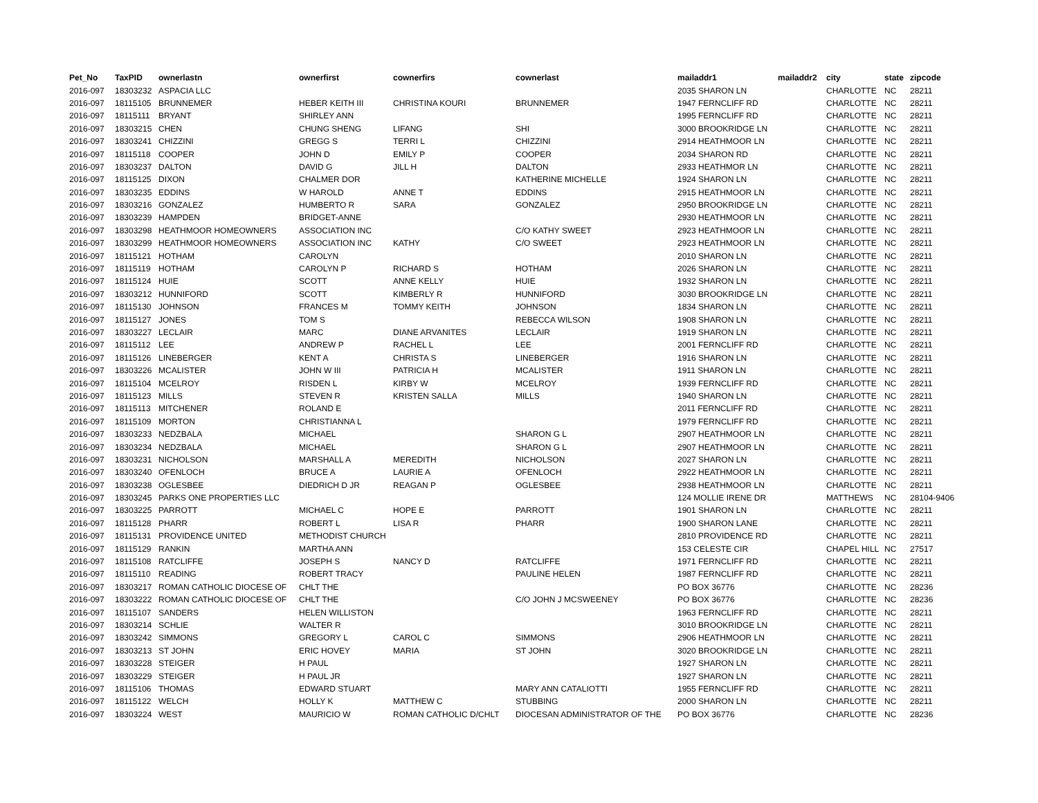| Pet_No | TaxPID | ownerlastn | ownerfirst | cownerfirs | cownerlast | mailaddr1 | mailaddr2 | city | state | zipcode |
| --- | --- | --- | --- | --- | --- | --- | --- | --- | --- | --- |
| 2016-097 | 18303232 | ASPACIA LLC | | | | 2035 SHARON LN | | CHARLOTTE | NC | 28211 |
| 2016-097 | 18115105 | BRUNNEMER | HEBER KEITH III | CHRISTINA KOURI | BRUNNEMER | 1947 FERNCLIFF RD | | CHARLOTTE | NC | 28211 |
| 2016-097 | 18115111 | BRYANT | SHIRLEY ANN | | | 1995 FERNCLIFF RD | | CHARLOTTE | NC | 28211 |
| 2016-097 | 18303215 | CHEN | CHUNG SHENG | LIFANG | SHI | 3000 BROOKRIDGE LN | | CHARLOTTE | NC | 28211 |
| 2016-097 | 18303241 | CHIZZINI | GREGG S | TERRI L | CHIZZINI | 2914 HEATHMOOR LN | | CHARLOTTE | NC | 28211 |
| 2016-097 | 18115118 | COOPER | JOHN D | EMILY P | COOPER | 2034 SHARON RD | | CHARLOTTE | NC | 28211 |
| 2016-097 | 18303237 | DALTON | DAVID G | JILL H | DALTON | 2933 HEATHMOR LN | | CHARLOTTE | NC | 28211 |
| 2016-097 | 18115125 | DIXON | CHALMER DOR | | KATHERINE MICHELLE | 1924 SHARON LN | | CHARLOTTE | NC | 28211 |
| 2016-097 | 18303235 | EDDINS | W HAROLD | ANNE T | EDDINS | 2915 HEATHMOOR LN | | CHARLOTTE | NC | 28211 |
| 2016-097 | 18303216 | GONZALEZ | HUMBERTO R | SARA | GONZALEZ | 2950 BROOKRIDGE LN | | CHARLOTTE | NC | 28211 |
| 2016-097 | 18303239 | HAMPDEN | BRIDGET-ANNE | | | 2930 HEATHMOOR LN | | CHARLOTTE | NC | 28211 |
| 2016-097 | 18303298 | HEATHMOOR HOMEOWNERS | ASSOCIATION INC | | C/O KATHY SWEET | 2923 HEATHMOOR LN | | CHARLOTTE | NC | 28211 |
| 2016-097 | 18303299 | HEATHMOOR HOMEOWNERS | ASSOCIATION INC | KATHY | C/O SWEET | 2923 HEATHMOOR LN | | CHARLOTTE | NC | 28211 |
| 2016-097 | 18115121 | HOTHAM | CAROLYN | | | 2010 SHARON LN | | CHARLOTTE | NC | 28211 |
| 2016-097 | 18115119 | HOTHAM | CAROLYN P | RICHARD S | HOTHAM | 2026 SHARON LN | | CHARLOTTE | NC | 28211 |
| 2016-097 | 18115124 | HUIE | SCOTT | ANNE KELLY | HUIE | 1932 SHARON LN | | CHARLOTTE | NC | 28211 |
| 2016-097 | 18303212 | HUNNIFORD | SCOTT | KIMBERLY R | HUNNIFORD | 3030 BROOKRIDGE LN | | CHARLOTTE | NC | 28211 |
| 2016-097 | 18115130 | JOHNSON | FRANCES M | TOMMY KEITH | JOHNSON | 1834 SHARON LN | | CHARLOTTE | NC | 28211 |
| 2016-097 | 18115127 | JONES | TOM S | | REBECCA WILSON | 1908 SHARON LN | | CHARLOTTE | NC | 28211 |
| 2016-097 | 18303227 | LECLAIR | MARC | DIANE ARVANITES | LECLAIR | 1919 SHARON LN | | CHARLOTTE | NC | 28211 |
| 2016-097 | 18115112 | LEE | ANDREW P | RACHEL L | LEE | 2001 FERNCLIFF RD | | CHARLOTTE | NC | 28211 |
| 2016-097 | 18115126 | LINEBERGER | KENT A | CHRISTA S | LINEBERGER | 1916 SHARON LN | | CHARLOTTE | NC | 28211 |
| 2016-097 | 18303226 | MCALISTER | JOHN W III | PATRICIA H | MCALISTER | 1911 SHARON LN | | CHARLOTTE | NC | 28211 |
| 2016-097 | 18115104 | MCELROY | RISDEN L | KIRBY W | MCELROY | 1939 FERNCLIFF RD | | CHARLOTTE | NC | 28211 |
| 2016-097 | 18115123 | MILLS | STEVEN R | KRISTEN SALLA | MILLS | 1940 SHARON LN | | CHARLOTTE | NC | 28211 |
| 2016-097 | 18115113 | MITCHENER | ROLAND E | | | 2011 FERNCLIFF RD | | CHARLOTTE | NC | 28211 |
| 2016-097 | 18115109 | MORTON | CHRISTIANNA L | | | 1979 FERNCLIFF RD | | CHARLOTTE | NC | 28211 |
| 2016-097 | 18303233 | NEDZBALA | MICHAEL | | SHARON G L | 2907 HEATHMOOR LN | | CHARLOTTE | NC | 28211 |
| 2016-097 | 18303234 | NEDZBALA | MICHAEL | | SHARON G L | 2907 HEATHMOOR LN | | CHARLOTTE | NC | 28211 |
| 2016-097 | 18303231 | NICHOLSON | MARSHALL A | MEREDITH | NICHOLSON | 2027 SHARON LN | | CHARLOTTE | NC | 28211 |
| 2016-097 | 18303240 | OFENLOCH | BRUCE A | LAURIE A | OFENLOCH | 2922 HEATHMOOR LN | | CHARLOTTE | NC | 28211 |
| 2016-097 | 18303238 | OGLESBEE | DIEDRICH D JR | REAGAN P | OGLESBEE | 2938 HEATHMOOR LN | | CHARLOTTE | NC | 28211 |
| 2016-097 | 18303245 | PARKS ONE PROPERTIES LLC | | | | 124 MOLLIE IRENE DR | | MATTHEWS | NC | 28104-9406 |
| 2016-097 | 18303225 | PARROTT | MICHAEL C | HOPE E | PARROTT | 1901 SHARON LN | | CHARLOTTE | NC | 28211 |
| 2016-097 | 18115128 | PHARR | ROBERT L | LISA R | PHARR | 1900 SHARON LANE | | CHARLOTTE | NC | 28211 |
| 2016-097 | 18115131 | PROVIDENCE UNITED | METHODIST CHURCH | | | 2810 PROVIDENCE RD | | CHARLOTTE | NC | 28211 |
| 2016-097 | 18115129 | RANKIN | MARTHA ANN | | | 153 CELESTE CIR | | CHAPEL HILL | NC | 27517 |
| 2016-097 | 18115108 | RATCLIFFE | JOSEPH S | NANCY D | RATCLIFFE | 1971 FERNCLIFF RD | | CHARLOTTE | NC | 28211 |
| 2016-097 | 18115110 | READING | ROBERT TRACY | | PAULINE HELEN | 1987 FERNCLIFF RD | | CHARLOTTE | NC | 28211 |
| 2016-097 | 18303217 | ROMAN CATHOLIC DIOCESE OF | CHLT THE | | | PO BOX 36776 | | CHARLOTTE | NC | 28236 |
| 2016-097 | 18303222 | ROMAN CATHOLIC DIOCESE OF | CHLT THE | | C/O JOHN J MCSWEENEY | PO BOX 36776 | | CHARLOTTE | NC | 28236 |
| 2016-097 | 18115107 | SANDERS | HELEN WILLISTON | | | 1963 FERNCLIFF RD | | CHARLOTTE | NC | 28211 |
| 2016-097 | 18303214 | SCHLIE | WALTER R | | | 3010 BROOKRIDGE LN | | CHARLOTTE | NC | 28211 |
| 2016-097 | 18303242 | SIMMONS | GREGORY L | CAROL C | SIMMONS | 2906 HEATHMOOR LN | | CHARLOTTE | NC | 28211 |
| 2016-097 | 18303213 | ST JOHN | ERIC HOVEY | MARIA | ST JOHN | 3020 BROOKRIDGE LN | | CHARLOTTE | NC | 28211 |
| 2016-097 | 18303228 | STEIGER | H PAUL | | | 1927 SHARON LN | | CHARLOTTE | NC | 28211 |
| 2016-097 | 18303229 | STEIGER | H PAUL JR | | | 1927 SHARON LN | | CHARLOTTE | NC | 28211 |
| 2016-097 | 18115106 | THOMAS | EDWARD STUART | | MARY ANN CATALIOTTI | 1955 FERNCLIFF RD | | CHARLOTTE | NC | 28211 |
| 2016-097 | 18115122 | WELCH | HOLLY K | MATTHEW C | STUBBING | 2000 SHARON LN | | CHARLOTTE | NC | 28211 |
| 2016-097 | 18303224 | WEST | MAURICIO W | ROMAN CATHOLIC D/CHLT | DIOCESAN ADMINISTRATOR OF THE | PO BOX 36776 | | CHARLOTTE | NC | 28236 |